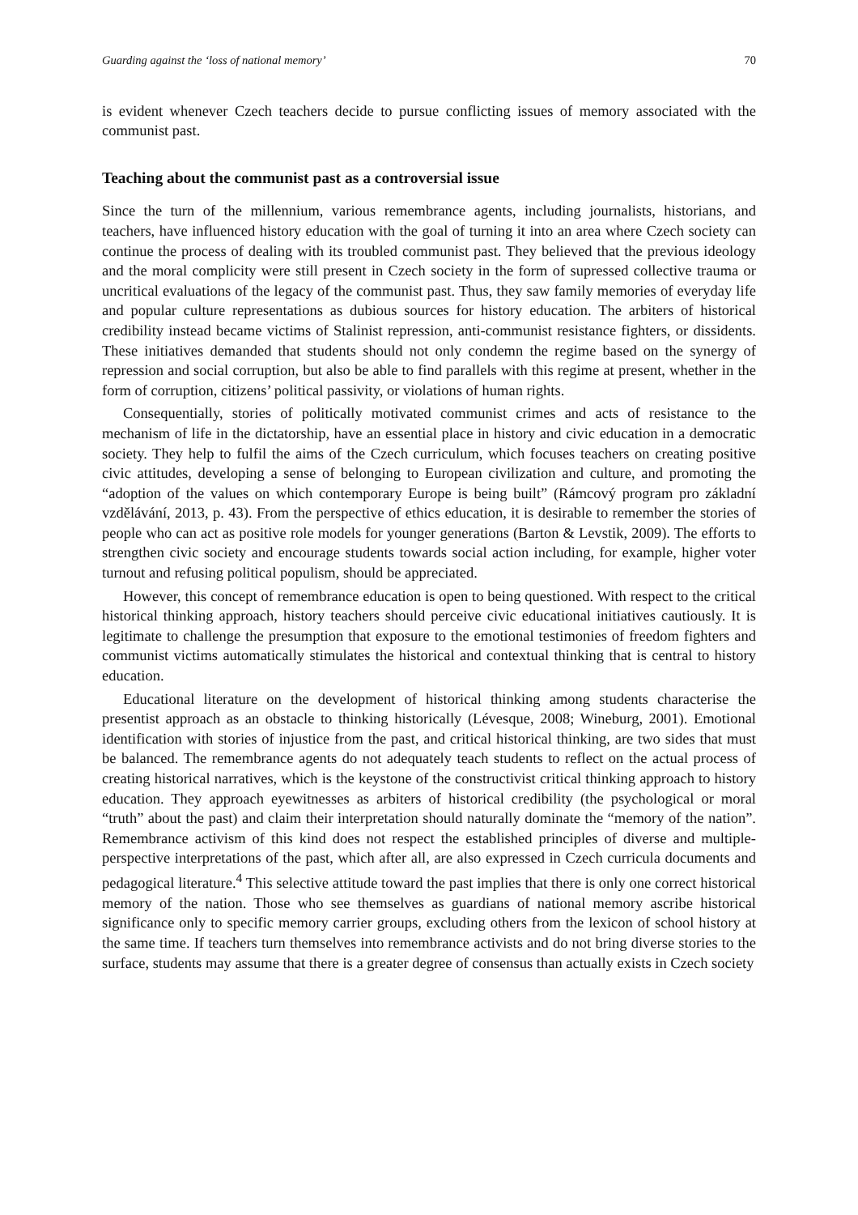Guarding against the ‘loss of national memory’ 70
is evident whenever Czech teachers decide to pursue conflicting issues of memory associated with the communist past.
Teaching about the communist past as a controversial issue
Since the turn of the millennium, various remembrance agents, including journalists, historians, and teachers, have influenced history education with the goal of turning it into an area where Czech society can continue the process of dealing with its troubled communist past. They believed that the previous ideology and the moral complicity were still present in Czech society in the form of supressed collective trauma or uncritical evaluations of the legacy of the communist past. Thus, they saw family memories of everyday life and popular culture representations as dubious sources for history education. The arbiters of historical credibility instead became victims of Stalinist repression, anti-communist resistance fighters, or dissidents. These initiatives demanded that students should not only condemn the regime based on the synergy of repression and social corruption, but also be able to find parallels with this regime at present, whether in the form of corruption, citizens’ political passivity, or violations of human rights.
Consequentially, stories of politically motivated communist crimes and acts of resistance to the mechanism of life in the dictatorship, have an essential place in history and civic education in a democratic society. They help to fulfil the aims of the Czech curriculum, which focuses teachers on creating positive civic attitudes, developing a sense of belonging to European civilization and culture, and promoting the “adoption of the values on which contemporary Europe is being built” (Rámcový program pro základní vzdělávání, 2013, p. 43). From the perspective of ethics education, it is desirable to remember the stories of people who can act as positive role models for younger generations (Barton & Levstik, 2009). The efforts to strengthen civic society and encourage students towards social action including, for example, higher voter turnout and refusing political populism, should be appreciated.
However, this concept of remembrance education is open to being questioned. With respect to the critical historical thinking approach, history teachers should perceive civic educational initiatives cautiously. It is legitimate to challenge the presumption that exposure to the emotional testimonies of freedom fighters and communist victims automatically stimulates the historical and contextual thinking that is central to history education.
Educational literature on the development of historical thinking among students characterise the presentist approach as an obstacle to thinking historically (Lévesque, 2008; Wineburg, 2001). Emotional identification with stories of injustice from the past, and critical historical thinking, are two sides that must be balanced. The remembrance agents do not adequately teach students to reflect on the actual process of creating historical narratives, which is the keystone of the constructivist critical thinking approach to history education. They approach eyewitnesses as arbiters of historical credibility (the psychological or moral “truth” about the past) and claim their interpretation should naturally dominate the “memory of the nation”. Remembrance activism of this kind does not respect the established principles of diverse and multiple-perspective interpretations of the past, which after all, are also expressed in Czech curricula documents and pedagogical literature.<sup>4</sup> This selective attitude toward the past implies that there is only one correct historical memory of the nation. Those who see themselves as guardians of national memory ascribe historical significance only to specific memory carrier groups, excluding others from the lexicon of school history at the same time. If teachers turn themselves into remembrance activists and do not bring diverse stories to the surface, students may assume that there is a greater degree of consensus than actually exists in Czech society